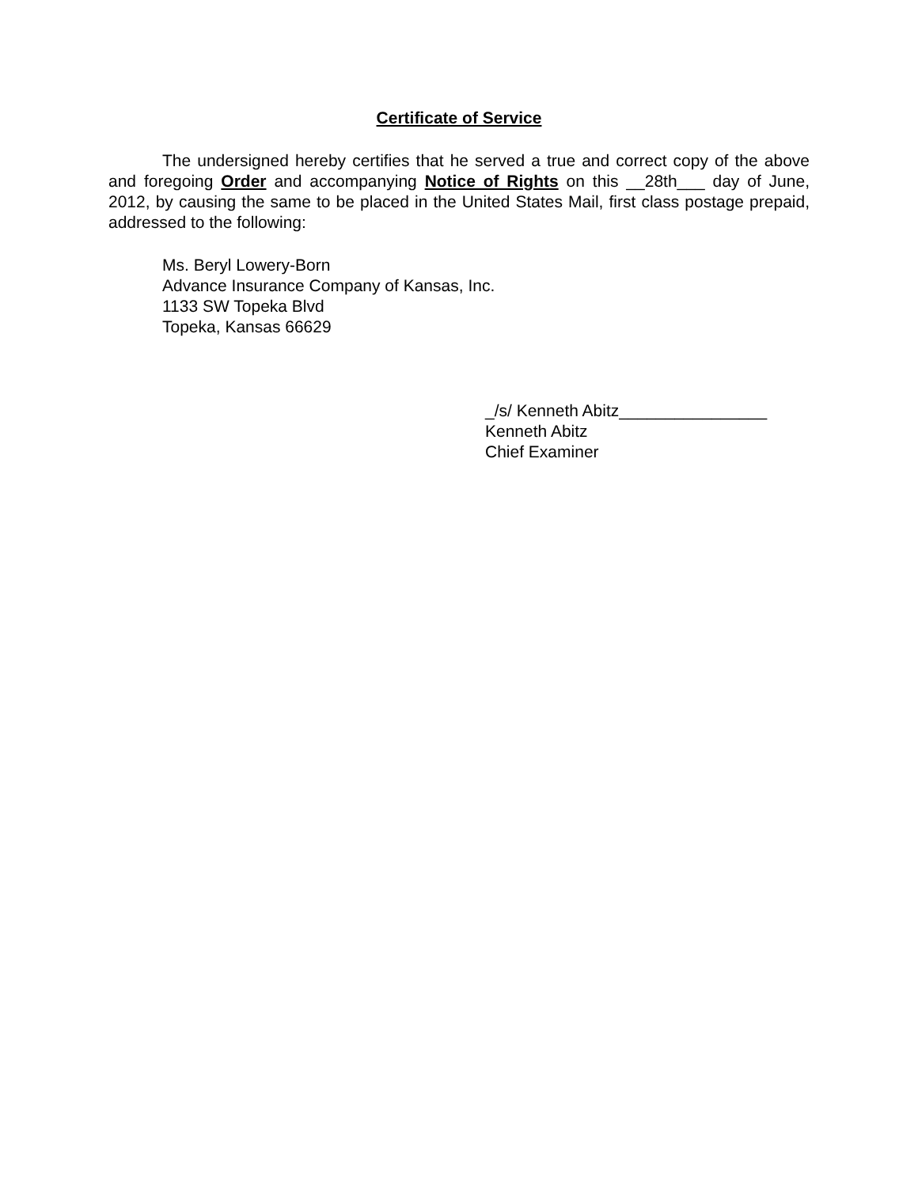Certificate of Service
The undersigned hereby certifies that he served a true and correct copy of the above and foregoing Order and accompanying Notice of Rights on this __28th___ day of June, 2012, by causing the same to be placed in the United States Mail, first class postage prepaid, addressed to the following:
Ms. Beryl Lowery-Born
Advance Insurance Company of Kansas, Inc.
1133 SW Topeka Blvd
Topeka, Kansas 66629
_/s/ Kenneth Abitz________________
Kenneth Abitz
Chief Examiner